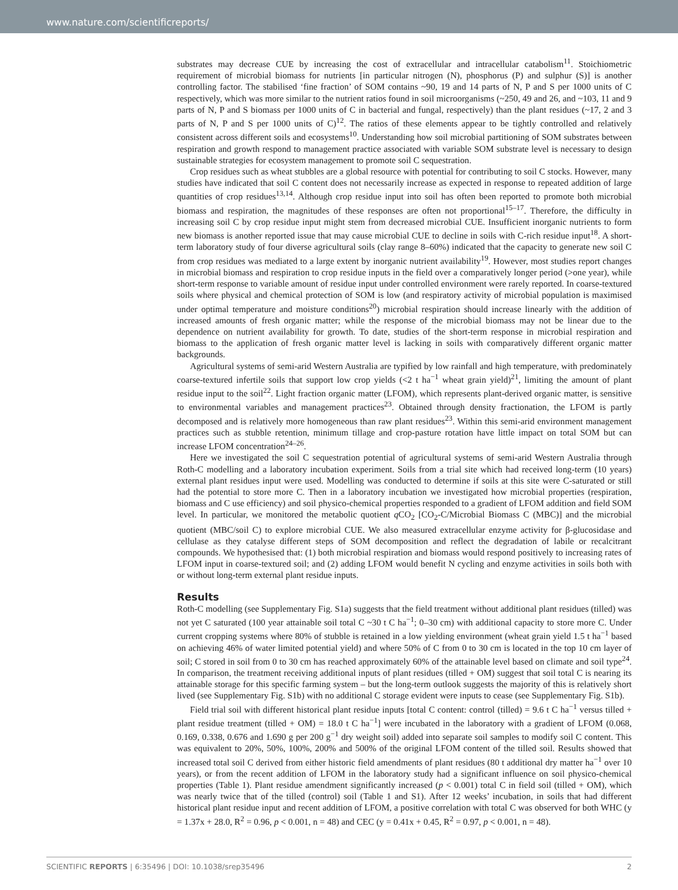www.nature.com/scientificreports/
substrates may decrease CUE by increasing the cost of extracellular and intracellular catabolism<sup>11</sup>. Stoichiometric requirement of microbial biomass for nutrients [in particular nitrogen (N), phosphorus (P) and sulphur (S)] is another controlling factor. The stabilised ‘fine fraction’ of SOM contains ~90, 19 and 14 parts of N, P and S per 1000 units of C respectively, which was more similar to the nutrient ratios found in soil microorganisms (~250, 49 and 26, and ~103, 11 and 9 parts of N, P and S biomass per 1000 units of C in bacterial and fungal, respectively) than the plant residues (~17, 2 and 3 parts of N, P and S per 1000 units of C)<sup>12</sup>. The ratios of these elements appear to be tightly controlled and relatively consistent across different soils and ecosystems<sup>10</sup>. Understanding how soil microbial partitioning of SOM substrates between respiration and growth respond to management practice associated with variable SOM substrate level is necessary to design sustainable strategies for ecosystem management to promote soil C sequestration.
Crop residues such as wheat stubbles are a global resource with potential for contributing to soil C stocks. However, many studies have indicated that soil C content does not necessarily increase as expected in response to repeated addition of large quantities of crop residues<sup>13,14</sup>. Although crop residue input into soil has often been reported to promote both microbial biomass and respiration, the magnitudes of these responses are often not proportional<sup>15–17</sup>. Therefore, the difficulty in increasing soil C by crop residue input might stem from decreased microbial CUE. Insufficient inorganic nutrients to form new biomass is another reported issue that may cause microbial CUE to decline in soils with C-rich residue input<sup>18</sup>. A short-term laboratory study of four diverse agricultural soils (clay range 8–60%) indicated that the capacity to generate new soil C from crop residues was mediated to a large extent by inorganic nutrient availability<sup>19</sup>. However, most studies report changes in microbial biomass and respiration to crop residue inputs in the field over a comparatively longer period (>one year), while short-term response to variable amount of residue input under controlled environment were rarely reported. In coarse-textured soils where physical and chemical protection of SOM is low (and respiratory activity of microbial population is maximised under optimal temperature and moisture conditions<sup>20</sup>) microbial respiration should increase linearly with the addition of increased amounts of fresh organic matter; while the response of the microbial biomass may not be linear due to the dependence on nutrient availability for growth. To date, studies of the short-term response in microbial respiration and biomass to the application of fresh organic matter level is lacking in soils with comparatively different organic matter backgrounds.
Agricultural systems of semi-arid Western Australia are typified by low rainfall and high temperature, with predominately coarse-textured infertile soils that support low crop yields (<2 t ha<sup>−1</sup> wheat grain yield)<sup>21</sup>, limiting the amount of plant residue input to the soil<sup>22</sup>. Light fraction organic matter (LFOM), which represents plant-derived organic matter, is sensitive to environmental variables and management practices<sup>23</sup>. Obtained through density fractionation, the LFOM is partly decomposed and is relatively more homogeneous than raw plant residues<sup>23</sup>. Within this semi-arid environment management practices such as stubble retention, minimum tillage and crop-pasture rotation have little impact on total SOM but can increase LFOM concentration<sup>24–26</sup>.
Here we investigated the soil C sequestration potential of agricultural systems of semi-arid Western Australia through Roth-C modelling and a laboratory incubation experiment. Soils from a trial site which had received long-term (10 years) external plant residues input were used. Modelling was conducted to determine if soils at this site were C-saturated or still had the potential to store more C. Then in a laboratory incubation we investigated how microbial properties (respiration, biomass and C use efficiency) and soil physico-chemical properties responded to a gradient of LFOM addition and field SOM level. In particular, we monitored the metabolic quotient q CO<sub>2</sub> [CO<sub>2</sub>-C/Microbial Biomass C (MBC)] and the microbial quotient (MBC/soil C) to explore microbial CUE. We also measured extracellular enzyme activity for β-glucosidase and cellulase as they catalyse different steps of SOM decomposition and reflect the degradation of labile or recalcitrant compounds. We hypothesised that: (1) both microbial respiration and biomass would respond positively to increasing rates of LFOM input in coarse-textured soil; and (2) adding LFOM would benefit N cycling and enzyme activities in soils both with or without long-term external plant residue inputs.
Results
Roth-C modelling (see Supplementary Fig. S1a) suggests that the field treatment without additional plant residues (tilled) was not yet C saturated (100 year attainable soil total C ~30 t C ha<sup>−1</sup>; 0–30 cm) with additional capacity to store more C. Under current cropping systems where 80% of stubble is retained in a low yielding environment (wheat grain yield 1.5 t ha<sup>−1</sup> based on achieving 46% of water limited potential yield) and where 50% of C from 0 to 30 cm is located in the top 10 cm layer of soil; C stored in soil from 0 to 30 cm has reached approximately 60% of the attainable level based on climate and soil type<sup>24</sup>. In comparison, the treatment receiving additional inputs of plant residues (tilled + OM) suggest that soil total C is nearing its attainable storage for this specific farming system – but the long-term outlook suggests the majority of this is relatively short lived (see Supplementary Fig. S1b) with no additional C storage evident were inputs to cease (see Supplementary Fig. S1b).
Field trial soil with different historical plant residue inputs [total C content: control (tilled) = 9.6 t C ha<sup>−1</sup> versus tilled + plant residue treatment (tilled + OM) = 18.0 t C ha<sup>−1</sup>] were incubated in the laboratory with a gradient of LFOM (0.068, 0.169, 0.338, 0.676 and 1.690 g per 200 g<sup>−1</sup> dry weight soil) added into separate soil samples to modify soil C content. This was equivalent to 20%, 50%, 100%, 200% and 500% of the original LFOM content of the tilled soil. Results showed that increased total soil C derived from either historic field amendments of plant residues (80 t additional dry matter ha<sup>−1</sup> over 10 years), or from the recent addition of LFOM in the laboratory study had a significant influence on soil physico-chemical properties (Table 1). Plant residue amendment significantly increased (p < 0.001) total C in field soil (tilled + OM), which was nearly twice that of the tilled (control) soil (Table 1 and S1). After 12 weeks’ incubation, in soils that had different historical plant residue input and recent addition of LFOM, a positive correlation with total C was observed for both WHC (y = 1.37x + 28.0, R<sup>2</sup> = 0.96, p < 0.001, n = 48) and CEC (y = 0.41x + 0.45, R<sup>2</sup> = 0.97, p < 0.001, n = 48).
SCIENTIFIC REPORTS | 6:35496 | DOI: 10.1038/srep35496 2